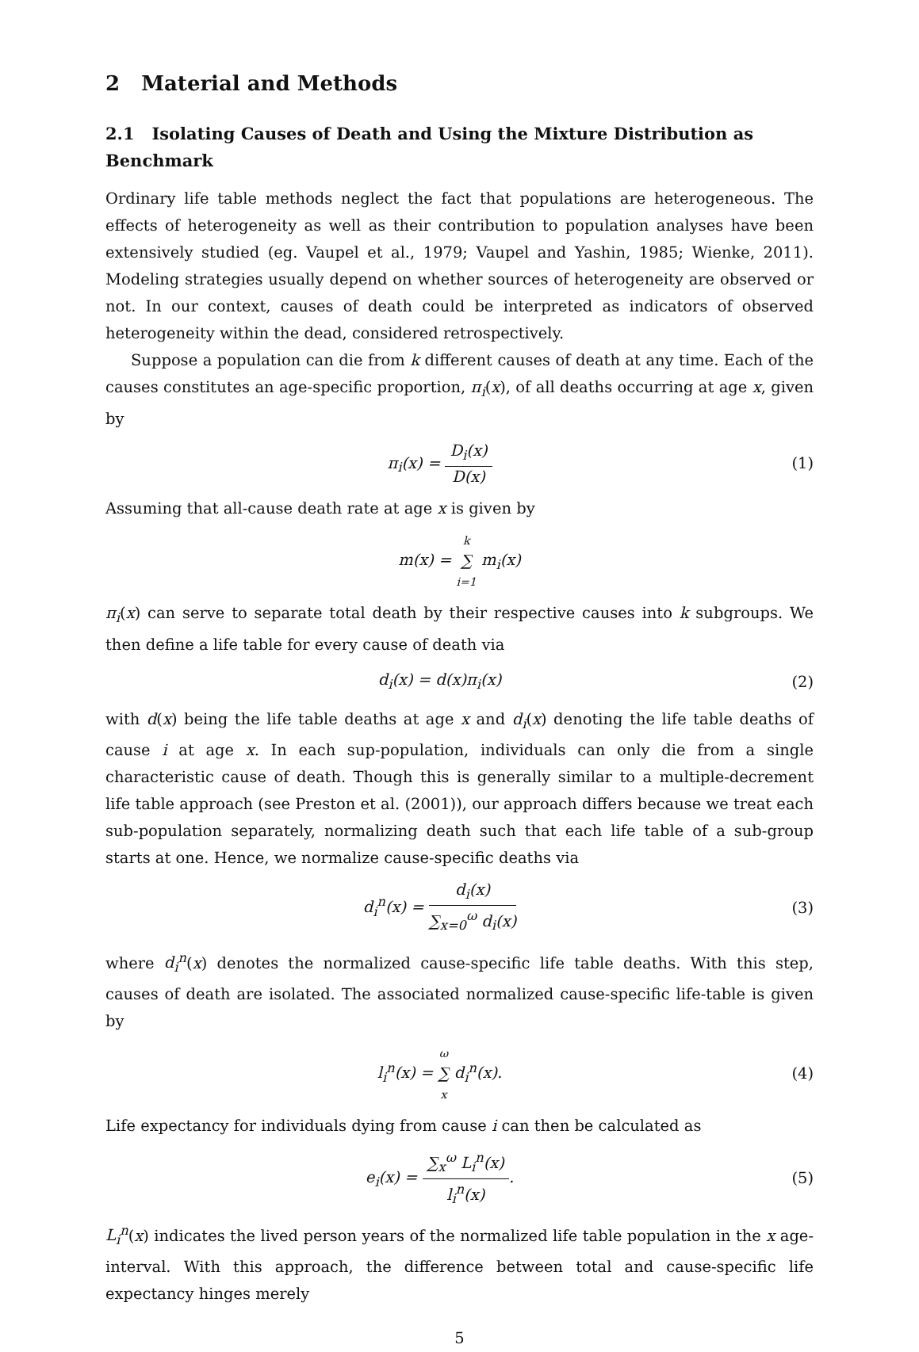2 Material and Methods
2.1 Isolating Causes of Death and Using the Mixture Distribution as Benchmark
Ordinary life table methods neglect the fact that populations are heterogeneous. The effects of heterogeneity as well as their contribution to population analyses have been extensively studied (eg. Vaupel et al., 1979; Vaupel and Yashin, 1985; Wienke, 2011). Modeling strategies usually depend on whether sources of heterogeneity are observed or not. In our context, causes of death could be interpreted as indicators of observed heterogeneity within the dead, considered retrospectively.
Suppose a population can die from k different causes of death at any time. Each of the causes constitutes an age-specific proportion, π<sub>i</sub>(x), of all deaths occurring at age x, given by
π<sub>i</sub>(x) = D<sub>i</sub>(x) D(x)
(1)
Assuming that all-cause death rate at age x is given by
m(x) = k ∑ i=1 m<sub>i</sub>(x)
π<sub>i</sub>(x) can serve to separate total death by their respective causes into k subgroups. We then define a life table for every cause of death via
d<sub>i</sub>(x) = d(x)π<sub>i</sub>(x) (2)
with d(x) being the life table deaths at age x and d<sub>i</sub>(x) denoting the life table deaths of cause i at age x. In each sup-population, individuals can only die from a single characteristic cause of death. Though this is generally similar to a multiple-decrement life table approach (see Preston et al. (2001)), our approach differs because we treat each sub-population separately, normalizing death such that each life table of a sub-group starts at one. Hence, we normalize cause-specific deaths via
d<sub>i</sub><sup>n</sup>(x) = d<sub>i</sub>(x) ∑<sub>x=0</sub><sup>ω</sup> d<sub>i</sub>(x)
(3)
where d<sub>i</sub><sup>n</sup>(x) denotes the normalized cause-specific life table deaths. With this step, causes of death are isolated. The associated normalized cause-specific life-table is given by
l<sub>i</sub><sup>n</sup>(x) = ω ∑ x d<sub>i</sub><sup>n</sup>(x). (4)
Life expectancy for individuals dying from cause i can then be calculated as
e<sub>i</sub>(x) = ∑<sub>x</sub><sup>ω</sup> L<sub>i</sub><sup>n</sup>(x) l<sub>i</sub><sup>n</sup>(x). (5)
L<sub>i</sub><sup>n</sup>(x) indicates the lived person years of the normalized life table population in the x age-interval. With this approach, the difference between total and cause-specific life expectancy hinges merely
5